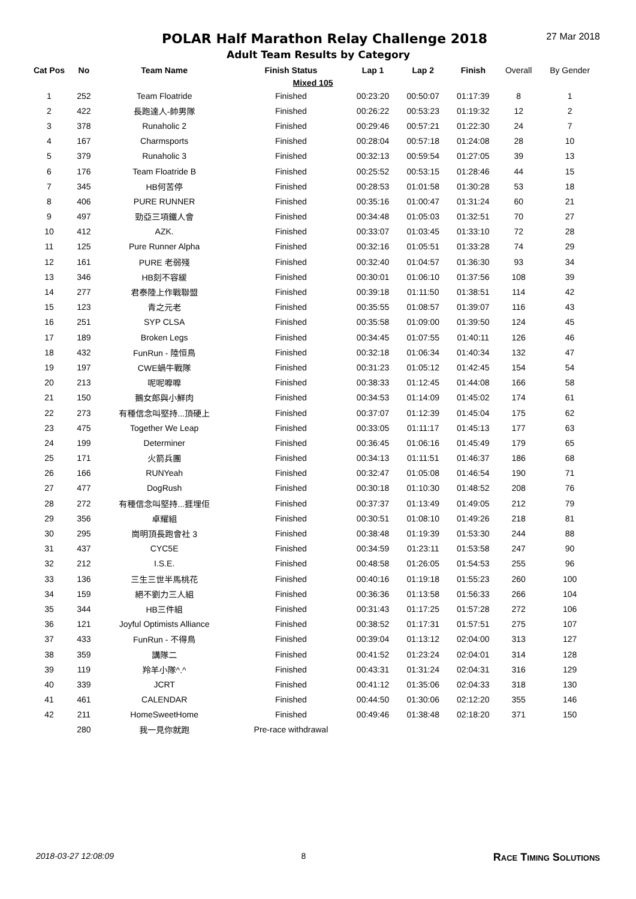POLAR Half Marathon Relay Challenge 2018
27 Mar 2018
Adult Team Results by Category
| Cat Pos | No | Team Name | Finish Status | Lap 1 | Lap 2 | Finish | Overall | By Gender |
| --- | --- | --- | --- | --- | --- | --- | --- | --- |
| Mixed 105 | | | | | | | | |
| 1 | 252 | Team Floatride | Finished | 00:23:20 | 00:50:07 | 01:17:39 | 8 | 1 |
| 2 | 422 | 長跑達人-帥男隊 | Finished | 00:26:22 | 00:53:23 | 01:19:32 | 12 | 2 |
| 3 | 378 | Runaholic 2 | Finished | 00:29:46 | 00:57:21 | 01:22:30 | 24 | 7 |
| 4 | 167 | Charmsports | Finished | 00:28:04 | 00:57:18 | 01:24:08 | 28 | 10 |
| 5 | 379 | Runaholic 3 | Finished | 00:32:13 | 00:59:54 | 01:27:05 | 39 | 13 |
| 6 | 176 | Team Floatride B | Finished | 00:25:52 | 00:53:15 | 01:28:46 | 44 | 15 |
| 7 | 345 | HB何苦停 | Finished | 00:28:53 | 01:01:58 | 01:30:28 | 53 | 18 |
| 8 | 406 | PURE RUNNER | Finished | 00:35:16 | 01:00:47 | 01:31:24 | 60 | 21 |
| 9 | 497 | 勁亞三項鐵人會 | Finished | 00:34:48 | 01:05:03 | 01:32:51 | 70 | 27 |
| 10 | 412 | AZK. | Finished | 00:33:07 | 01:03:45 | 01:33:10 | 72 | 28 |
| 11 | 125 | Pure Runner Alpha | Finished | 00:32:16 | 01:05:51 | 01:33:28 | 74 | 29 |
| 12 | 161 | PURE 老弱殘 | Finished | 00:32:40 | 01:04:57 | 01:36:30 | 93 | 34 |
| 13 | 346 | HB刻不容緩 | Finished | 00:30:01 | 01:06:10 | 01:37:56 | 108 | 39 |
| 14 | 277 | 君泰陸上作戰聯盟 | Finished | 00:39:18 | 01:11:50 | 01:38:51 | 114 | 42 |
| 15 | 123 | 青之元老 | Finished | 00:35:55 | 01:08:57 | 01:39:07 | 116 | 43 |
| 16 | 251 | SYP CLSA | Finished | 00:35:58 | 01:09:00 | 01:39:50 | 124 | 45 |
| 17 | 189 | Broken Legs | Finished | 00:34:45 | 01:07:55 | 01:40:11 | 126 | 46 |
| 18 | 432 | FunRun - 陸恒鳥 | Finished | 00:32:18 | 01:06:34 | 01:40:34 | 132 | 47 |
| 19 | 197 | CWE蝸牛戰隊 | Finished | 00:31:23 | 01:05:12 | 01:42:45 | 154 | 54 |
| 20 | 213 | 呢呢嚤嚤 | Finished | 00:38:33 | 01:12:45 | 01:44:08 | 166 | 58 |
| 21 | 150 | 鵝女郎與小鮮肉 | Finished | 00:34:53 | 01:14:09 | 01:45:02 | 174 | 61 |
| 22 | 273 | 有種信念叫堅持...頂硬上 | Finished | 00:37:07 | 01:12:39 | 01:45:04 | 175 | 62 |
| 23 | 475 | Together We Leap | Finished | 00:33:05 | 01:11:17 | 01:45:13 | 177 | 63 |
| 24 | 199 | Determiner | Finished | 00:36:45 | 01:06:16 | 01:45:49 | 179 | 65 |
| 25 | 171 | 火箭兵團 | Finished | 00:34:13 | 01:11:51 | 01:46:37 | 186 | 68 |
| 26 | 166 | RUNYeah | Finished | 00:32:47 | 01:05:08 | 01:46:54 | 190 | 71 |
| 27 | 477 | DogRush | Finished | 00:30:18 | 01:10:30 | 01:48:52 | 208 | 76 |
| 28 | 272 | 有種信念叫堅持...捱埋佢 | Finished | 00:37:37 | 01:13:49 | 01:49:05 | 212 | 79 |
| 29 | 356 | 卓耀組 | Finished | 00:30:51 | 01:08:10 | 01:49:26 | 218 | 81 |
| 30 | 295 | 崗明頂長跑會社 3 | Finished | 00:38:48 | 01:19:39 | 01:53:30 | 244 | 88 |
| 31 | 437 | CYC5E | Finished | 00:34:59 | 01:23:11 | 01:53:58 | 247 | 90 |
| 32 | 212 | I.S.E. | Finished | 00:48:58 | 01:26:05 | 01:54:53 | 255 | 96 |
| 33 | 136 | 三生三世半馬桃花 | Finished | 00:40:16 | 01:19:18 | 01:55:23 | 260 | 100 |
| 34 | 159 | 絕不劉力三人組 | Finished | 00:36:36 | 01:13:58 | 01:56:33 | 266 | 104 |
| 35 | 344 | HB三件組 | Finished | 00:31:43 | 01:17:25 | 01:57:28 | 272 | 106 |
| 36 | 121 | Joyful Optimists Alliance | Finished | 00:38:52 | 01:17:31 | 01:57:51 | 275 | 107 |
| 37 | 433 | FunRun - 不得鳥 | Finished | 00:39:04 | 01:13:12 | 02:04:00 | 313 | 127 |
| 38 | 359 | 講隊二 | Finished | 00:41:52 | 01:23:24 | 02:04:01 | 314 | 128 |
| 39 | 119 | 羚羊小隊^.^ | Finished | 00:43:31 | 01:31:24 | 02:04:31 | 316 | 129 |
| 40 | 339 | JCRT | Finished | 00:41:12 | 01:35:06 | 02:04:33 | 318 | 130 |
| 41 | 461 | CALENDAR | Finished | 00:44:50 | 01:30:06 | 02:12:20 | 355 | 146 |
| 42 | 211 | HomeSweetHome | Finished | 00:49:46 | 01:38:48 | 02:18:20 | 371 | 150 |
| | 280 | 我一見你就跑 | Pre-race withdrawal | | | | | |
2018-03-27 12:08:09 8 Race Timing Solutions